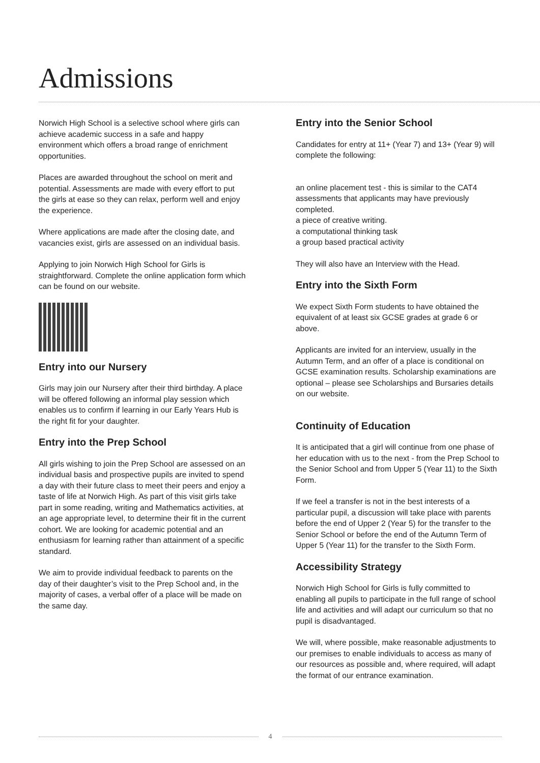Admissions
Norwich High School is a selective school where girls can achieve academic success in a safe and happy environment which offers a broad range of enrichment opportunities.
Places are awarded throughout the school on merit and potential. Assessments are made with every effort to put the girls at ease so they can relax, perform well and enjoy the experience.
Where applications are made after the closing date, and vacancies exist, girls are assessed on an individual basis.
Applying to join Norwich High School for Girls is straightforward. Complete the online application form which can be found on our website.
Entry into our Nursery
Girls may join our Nursery after their third birthday. A place will be offered following an informal play session which enables us to confirm if learning in our Early Years Hub is the right fit for your daughter.
Entry into the Prep School
All girls wishing to join the Prep School are assessed on an individual basis and prospective pupils are invited to spend a day with their future class to meet their peers and enjoy a taste of life at Norwich High. As part of this visit girls take part in some reading, writing and Mathematics activities, at an age appropriate level, to determine their fit in the current cohort. We are looking for academic potential and an enthusiasm for learning rather than attainment of a specific standard.
We aim to provide individual feedback to parents on the day of their daughter’s visit to the Prep School and, in the majority of cases, a verbal offer of a place will be made on the same day.
Entry into the Senior School
Candidates for entry at 11+ (Year 7) and 13+ (Year 9) will complete the following:
an online placement test - this is similar to the CAT4 assessments that applicants may have previously completed.
a piece of creative writing.
a computational thinking task
a group based practical activity
They will also have an Interview with the Head.
Entry into the Sixth Form
We expect Sixth Form students to have obtained the equivalent of at least six GCSE grades at grade 6 or above.
Applicants are invited for an interview, usually in the Autumn Term, and an offer of a place is conditional on GCSE examination results. Scholarship examinations are optional – please see Scholarships and Bursaries details on our website.
Continuity of Education
It is anticipated that a girl will continue from one phase of her education with us to the next - from the Prep School to the Senior School and from Upper 5 (Year 11) to the Sixth Form.
If we feel a transfer is not in the best interests of a particular pupil, a discussion will take place with parents before the end of Upper 2 (Year 5) for the transfer to the Senior School or before the end of the Autumn Term of Upper 5 (Year 11) for the transfer to the Sixth Form.
Accessibility Strategy
Norwich High School for Girls is fully committed to enabling all pupils to participate in the full range of school life and activities and will adapt our curriculum so that no pupil is disadvantaged.
We will, where possible, make reasonable adjustments to our premises to enable individuals to access as many of our resources as possible and, where required, will adapt the format of our entrance examination.
4